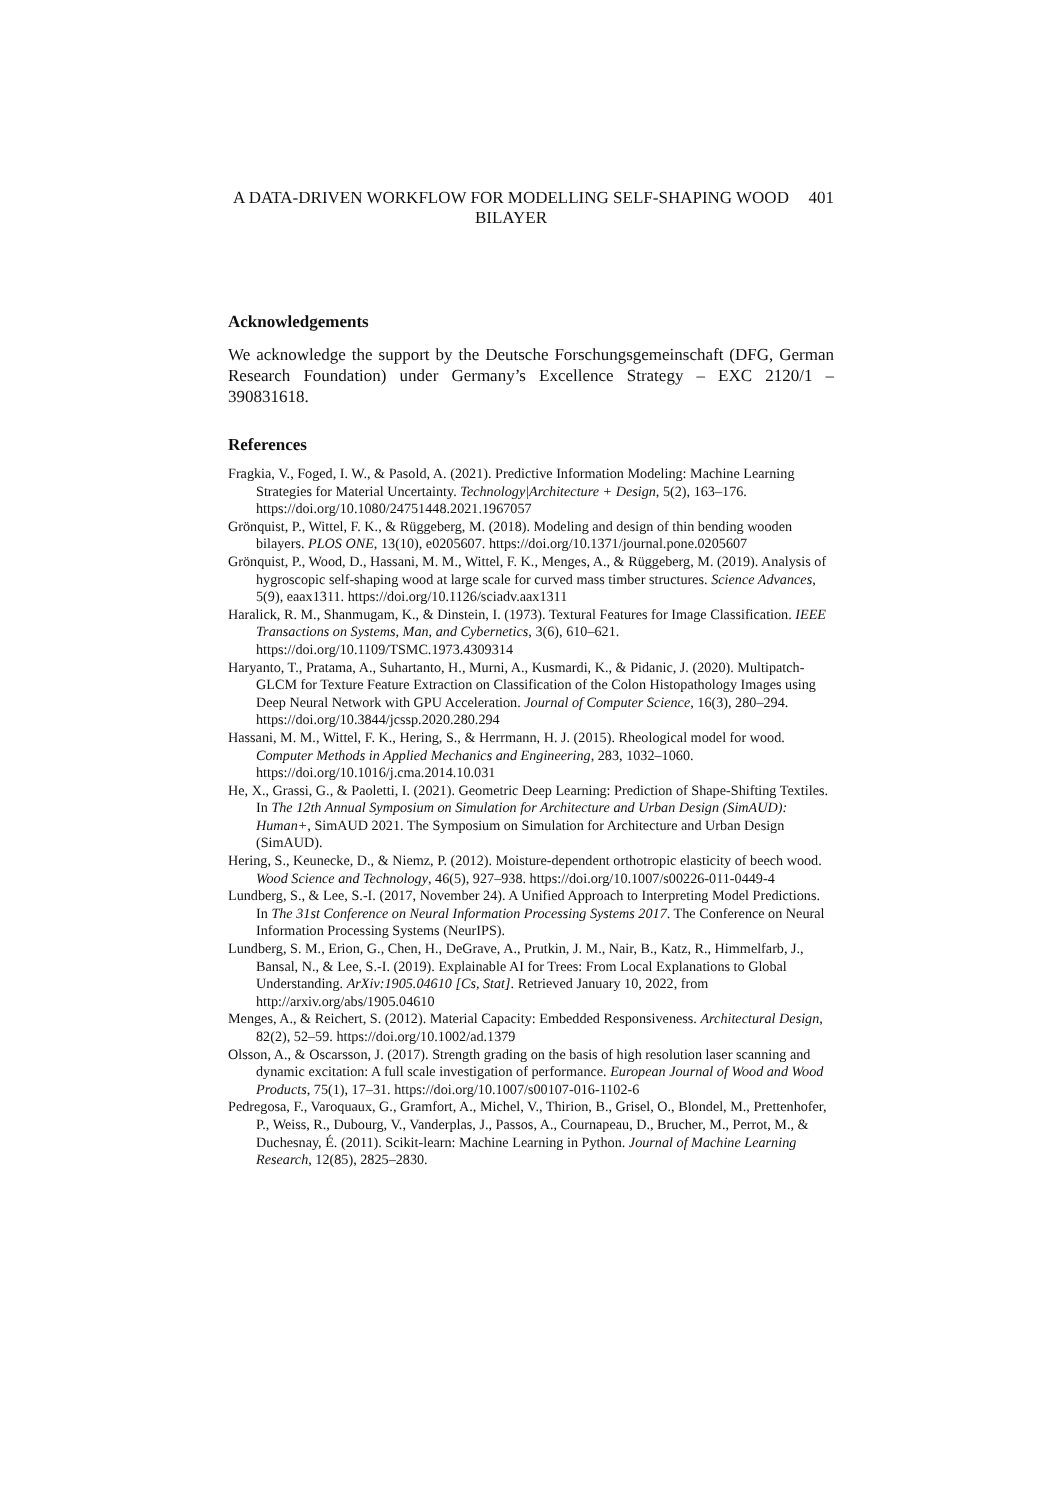A DATA-DRIVEN WORKFLOW FOR MODELLING SELF-SHAPING WOOD BILAYER
401
Acknowledgements
We acknowledge the support by the Deutsche Forschungsgemeinschaft (DFG, German Research Foundation) under Germany’s Excellence Strategy – EXC 2120/1 – 390831618.
References
Fragkia, V., Foged, I. W., & Pasold, A. (2021). Predictive Information Modeling: Machine Learning Strategies for Material Uncertainty. Technology|Architecture + Design, 5(2), 163–176. https://doi.org/10.1080/24751448.2021.1967057
Grönquist, P., Wittel, F. K., & Rüggeberg, M. (2018). Modeling and design of thin bending wooden bilayers. PLOS ONE, 13(10), e0205607. https://doi.org/10.1371/journal.pone.0205607
Grönquist, P., Wood, D., Hassani, M. M., Wittel, F. K., Menges, A., & Rüggeberg, M. (2019). Analysis of hygroscopic self-shaping wood at large scale for curved mass timber structures. Science Advances, 5(9), eaax1311. https://doi.org/10.1126/sciadv.aax1311
Haralick, R. M., Shanmugam, K., & Dinstein, I. (1973). Textural Features for Image Classification. IEEE Transactions on Systems, Man, and Cybernetics, 3(6), 610–621. https://doi.org/10.1109/TSMC.1973.4309314
Haryanto, T., Pratama, A., Suhartanto, H., Murni, A., Kusmardi, K., & Pidanic, J. (2020). Multipatch-GLCM for Texture Feature Extraction on Classification of the Colon Histopathology Images using Deep Neural Network with GPU Acceleration. Journal of Computer Science, 16(3), 280–294. https://doi.org/10.3844/jcssp.2020.280.294
Hassani, M. M., Wittel, F. K., Hering, S., & Herrmann, H. J. (2015). Rheological model for wood. Computer Methods in Applied Mechanics and Engineering, 283, 1032–1060. https://doi.org/10.1016/j.cma.2014.10.031
He, X., Grassi, G., & Paoletti, I. (2021). Geometric Deep Learning: Prediction of Shape-Shifting Textiles. In The 12th Annual Symposium on Simulation for Architecture and Urban Design (SimAUD): Human+, SimAUD 2021. The Symposium on Simulation for Architecture and Urban Design (SimAUD).
Hering, S., Keunecke, D., & Niemz, P. (2012). Moisture-dependent orthotropic elasticity of beech wood. Wood Science and Technology, 46(5), 927–938. https://doi.org/10.1007/s00226-011-0449-4
Lundberg, S., & Lee, S.-I. (2017, November 24). A Unified Approach to Interpreting Model Predictions. In The 31st Conference on Neural Information Processing Systems 2017. The Conference on Neural Information Processing Systems (NeurIPS).
Lundberg, S. M., Erion, G., Chen, H., DeGrave, A., Prutkin, J. M., Nair, B., Katz, R., Himmelfarb, J., Bansal, N., & Lee, S.-I. (2019). Explainable AI for Trees: From Local Explanations to Global Understanding. ArXiv:1905.04610 [Cs, Stat]. Retrieved January 10, 2022, from http://arxiv.org/abs/1905.04610
Menges, A., & Reichert, S. (2012). Material Capacity: Embedded Responsiveness. Architectural Design, 82(2), 52–59. https://doi.org/10.1002/ad.1379
Olsson, A., & Oscarsson, J. (2017). Strength grading on the basis of high resolution laser scanning and dynamic excitation: A full scale investigation of performance. European Journal of Wood and Wood Products, 75(1), 17–31. https://doi.org/10.1007/s00107-016-1102-6
Pedregosa, F., Varoquaux, G., Gramfort, A., Michel, V., Thirion, B., Grisel, O., Blondel, M., Prettenhofer, P., Weiss, R., Dubourg, V., Vanderplas, J., Passos, A., Cournapeau, D., Brucher, M., Perrot, M., & Duchesnay, É. (2011). Scikit-learn: Machine Learning in Python. Journal of Machine Learning Research, 12(85), 2825–2830.